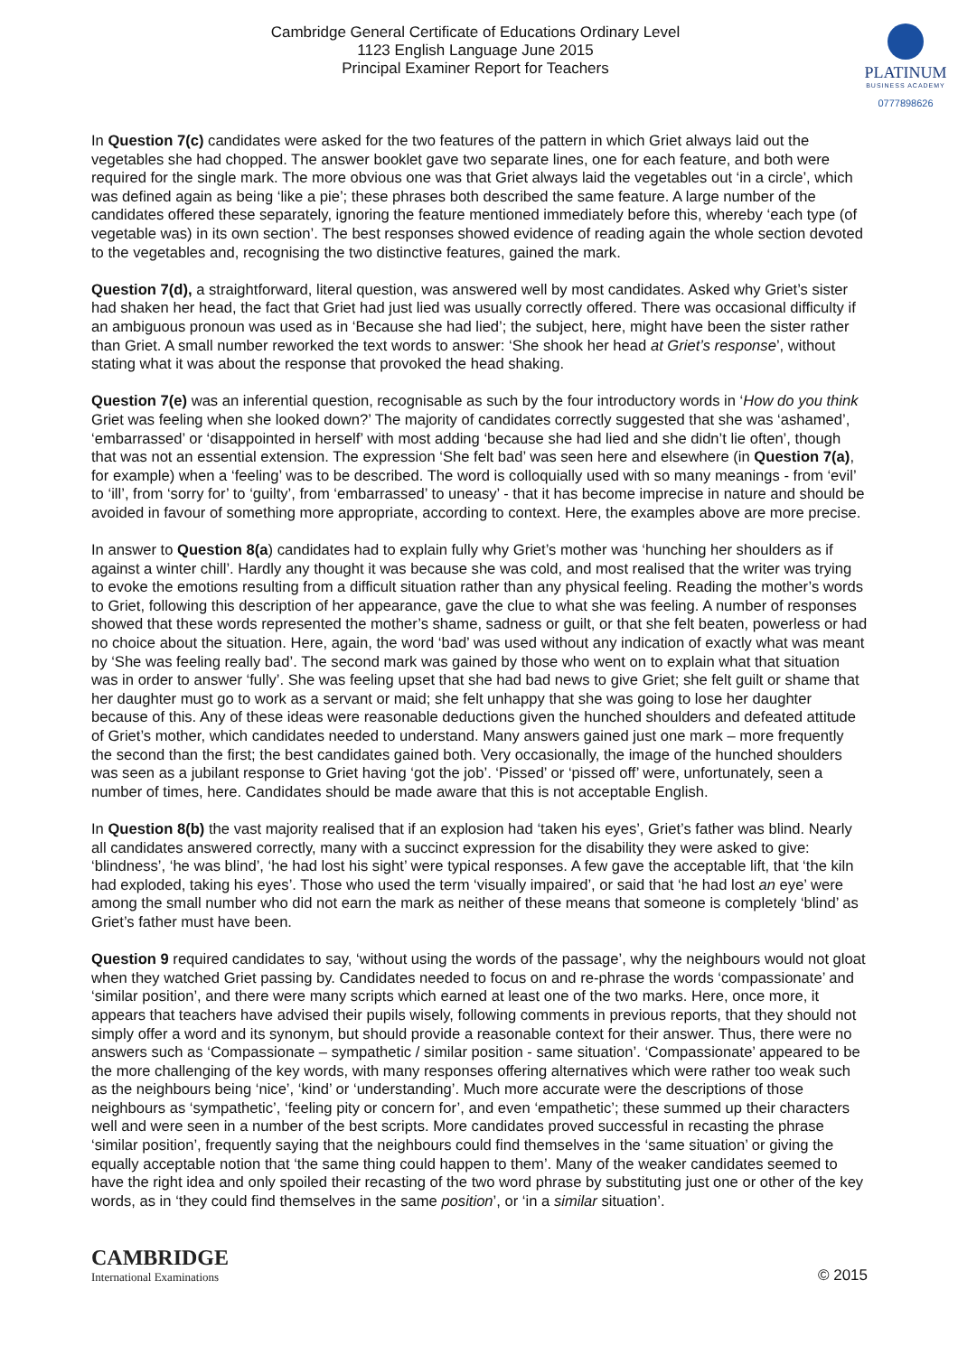Cambridge General Certificate of Educations Ordinary Level
1123 English Language June 2015
Principal Examiner Report for Teachers
PLATINUM
BUSINESS ACADEMY
0777898626
In Question 7(c) candidates were asked for the two features of the pattern in which Griet always laid out the vegetables she had chopped. The answer booklet gave two separate lines, one for each feature, and both were required for the single mark. The more obvious one was that Griet always laid the vegetables out ‘in a circle’, which was defined again as being ‘like a pie’; these phrases both described the same feature. A large number of the candidates offered these separately, ignoring the feature mentioned immediately before this, whereby ‘each type (of vegetable was) in its own section’. The best responses showed evidence of reading again the whole section devoted to the vegetables and, recognising the two distinctive features, gained the mark.
Question 7(d), a straightforward, literal question, was answered well by most candidates. Asked why Griet’s sister had shaken her head, the fact that Griet had just lied was usually correctly offered. There was occasional difficulty if an ambiguous pronoun was used as in ‘Because she had lied’; the subject, here, might have been the sister rather than Griet. A small number reworked the text words to answer: ‘She shook her head at Griet’s response’, without stating what it was about the response that provoked the head shaking.
Question 7(e) was an inferential question, recognisable as such by the four introductory words in ‘How do you think Griet was feeling when she looked down?’ The majority of candidates correctly suggested that she was ‘ashamed’, ‘embarrassed’ or ‘disappointed in herself’ with most adding ‘because she had lied and she didn’t lie often’, though that was not an essential extension. The expression ‘She felt bad’ was seen here and elsewhere (in Question 7(a), for example) when a ‘feeling’ was to be described. The word is colloquially used with so many meanings - from ‘evil’ to ‘ill’, from ‘sorry for’ to ‘guilty’, from ‘embarrassed’ to uneasy’ - that it has become imprecise in nature and should be avoided in favour of something more appropriate, according to context. Here, the examples above are more precise.
In answer to Question 8(a) candidates had to explain fully why Griet’s mother was ‘hunching her shoulders as if against a winter chill’. Hardly any thought it was because she was cold, and most realised that the writer was trying to evoke the emotions resulting from a difficult situation rather than any physical feeling. Reading the mother’s words to Griet, following this description of her appearance, gave the clue to what she was feeling. A number of responses showed that these words represented the mother’s shame, sadness or guilt, or that she felt beaten, powerless or had no choice about the situation. Here, again, the word ‘bad’ was used without any indication of exactly what was meant by ‘She was feeling really bad’. The second mark was gained by those who went on to explain what that situation was in order to answer ‘fully’. She was feeling upset that she had bad news to give Griet; she felt guilt or shame that her daughter must go to work as a servant or maid; she felt unhappy that she was going to lose her daughter because of this. Any of these ideas were reasonable deductions given the hunched shoulders and defeated attitude of Griet’s mother, which candidates needed to understand. Many answers gained just one mark – more frequently the second than the first; the best candidates gained both. Very occasionally, the image of the hunched shoulders was seen as a jubilant response to Griet having ‘got the job’. ‘Pissed’ or ‘pissed off’ were, unfortunately, seen a number of times, here. Candidates should be made aware that this is not acceptable English.
In Question 8(b) the vast majority realised that if an explosion had ‘taken his eyes’, Griet’s father was blind. Nearly all candidates answered correctly, many with a succinct expression for the disability they were asked to give: ‘blindness’, ‘he was blind’, ‘he had lost his sight’ were typical responses. A few gave the acceptable lift, that ‘the kiln had exploded, taking his eyes’. Those who used the term ‘visually impaired’, or said that ‘he had lost an eye’ were among the small number who did not earn the mark as neither of these means that someone is completely ‘blind’ as Griet’s father must have been.
Question 9 required candidates to say, ‘without using the words of the passage’, why the neighbours would not gloat when they watched Griet passing by. Candidates needed to focus on and re-phrase the words ‘compassionate’ and ‘similar position’, and there were many scripts which earned at least one of the two marks. Here, once more, it appears that teachers have advised their pupils wisely, following comments in previous reports, that they should not simply offer a word and its synonym, but should provide a reasonable context for their answer. Thus, there were no answers such as ‘Compassionate – sympathetic / similar position - same situation’. ‘Compassionate’ appeared to be the more challenging of the key words, with many responses offering alternatives which were rather too weak such as the neighbours being ‘nice’, ‘kind’ or ‘understanding’. Much more accurate were the descriptions of those neighbours as ‘sympathetic’, ‘feeling pity or concern for’, and even ‘empathetic’; these summed up their characters well and were seen in a number of the best scripts. More candidates proved successful in recasting the phrase ‘similar position’, frequently saying that the neighbours could find themselves in the ‘same situation’ or giving the equally acceptable notion that ‘the same thing could happen to them’. Many of the weaker candidates seemed to have the right idea and only spoiled their recasting of the two word phrase by substituting just one or other of the key words, as in ‘they could find themselves in the same position’, or ‘in a similar situation’.
CAMBRIDGE
International Examinations
© 2015